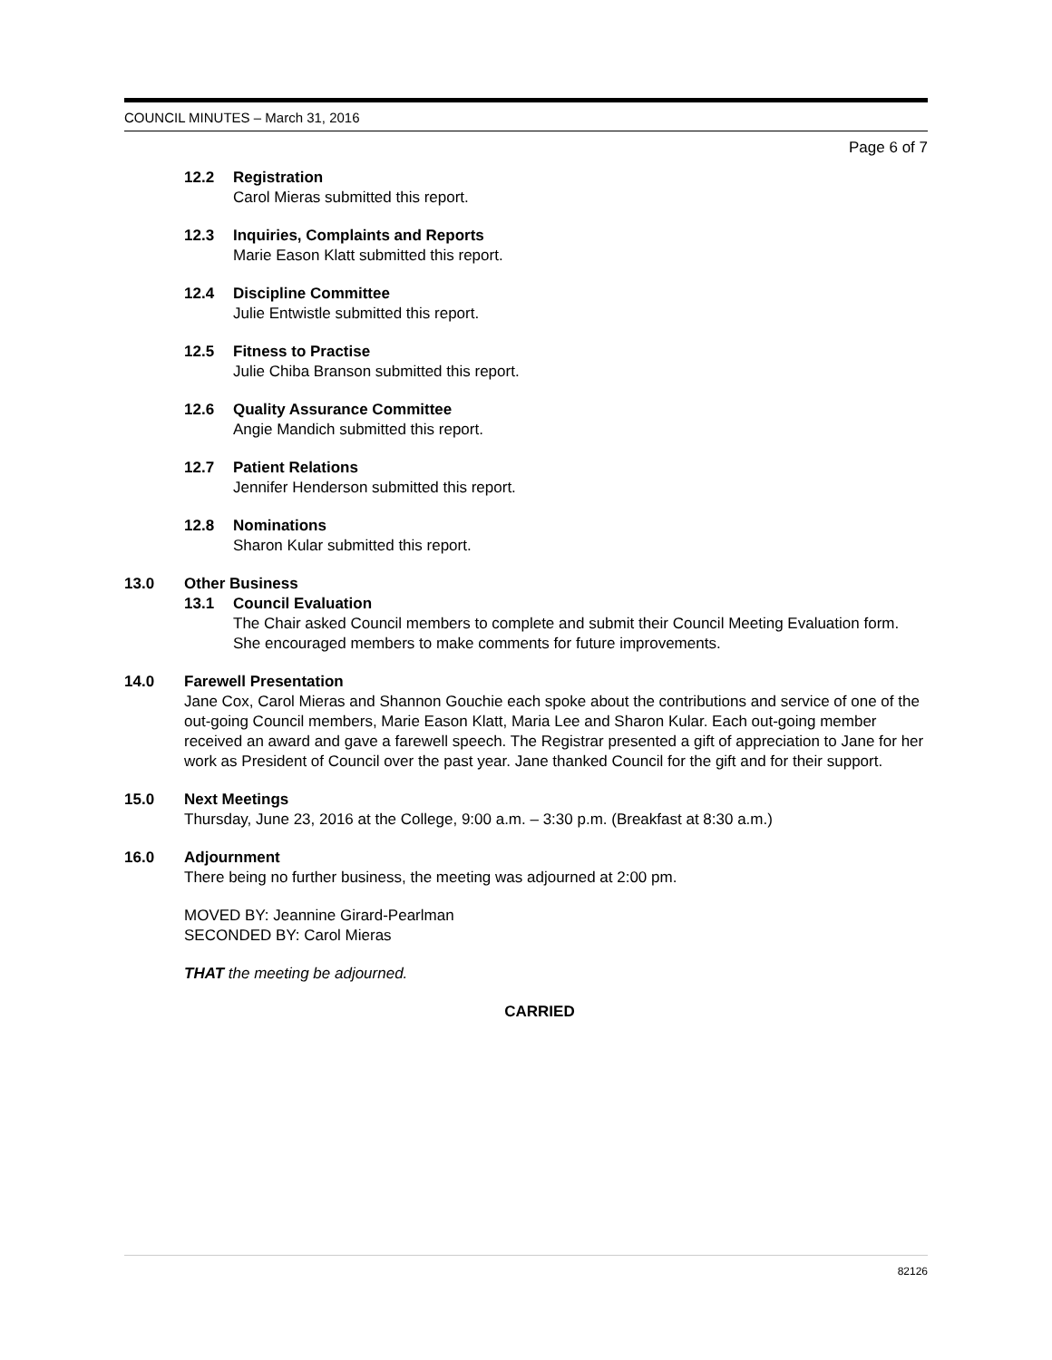COUNCIL MINUTES – March 31, 2016
Page 6 of 7
12.2 Registration
Carol Mieras submitted this report.
12.3 Inquiries, Complaints and Reports
Marie Eason Klatt submitted this report.
12.4 Discipline Committee
Julie Entwistle submitted this report.
12.5 Fitness to Practise
Julie Chiba Branson submitted this report.
12.6 Quality Assurance Committee
Angie Mandich submitted this report.
12.7 Patient Relations
Jennifer Henderson submitted this report.
12.8 Nominations
Sharon Kular submitted this report.
13.0 Other Business
13.1 Council Evaluation
The Chair asked Council members to complete and submit their Council Meeting Evaluation form. She encouraged members to make comments for future improvements.
14.0 Farewell Presentation
Jane Cox, Carol Mieras and Shannon Gouchie each spoke about the contributions and service of one of the out-going Council members, Marie Eason Klatt, Maria Lee and Sharon Kular. Each out-going member received an award and gave a farewell speech. The Registrar presented a gift of appreciation to Jane for her work as President of Council over the past year. Jane thanked Council for the gift and for their support.
15.0 Next Meetings
Thursday, June 23, 2016 at the College, 9:00 a.m. – 3:30 p.m. (Breakfast at 8:30 a.m.)
16.0 Adjournment
There being no further business, the meeting was adjourned at 2:00 pm.
MOVED BY: Jeannine Girard-Pearlman
SECONDED BY: Carol Mieras
THAT the meeting be adjourned.
CARRIED
82126